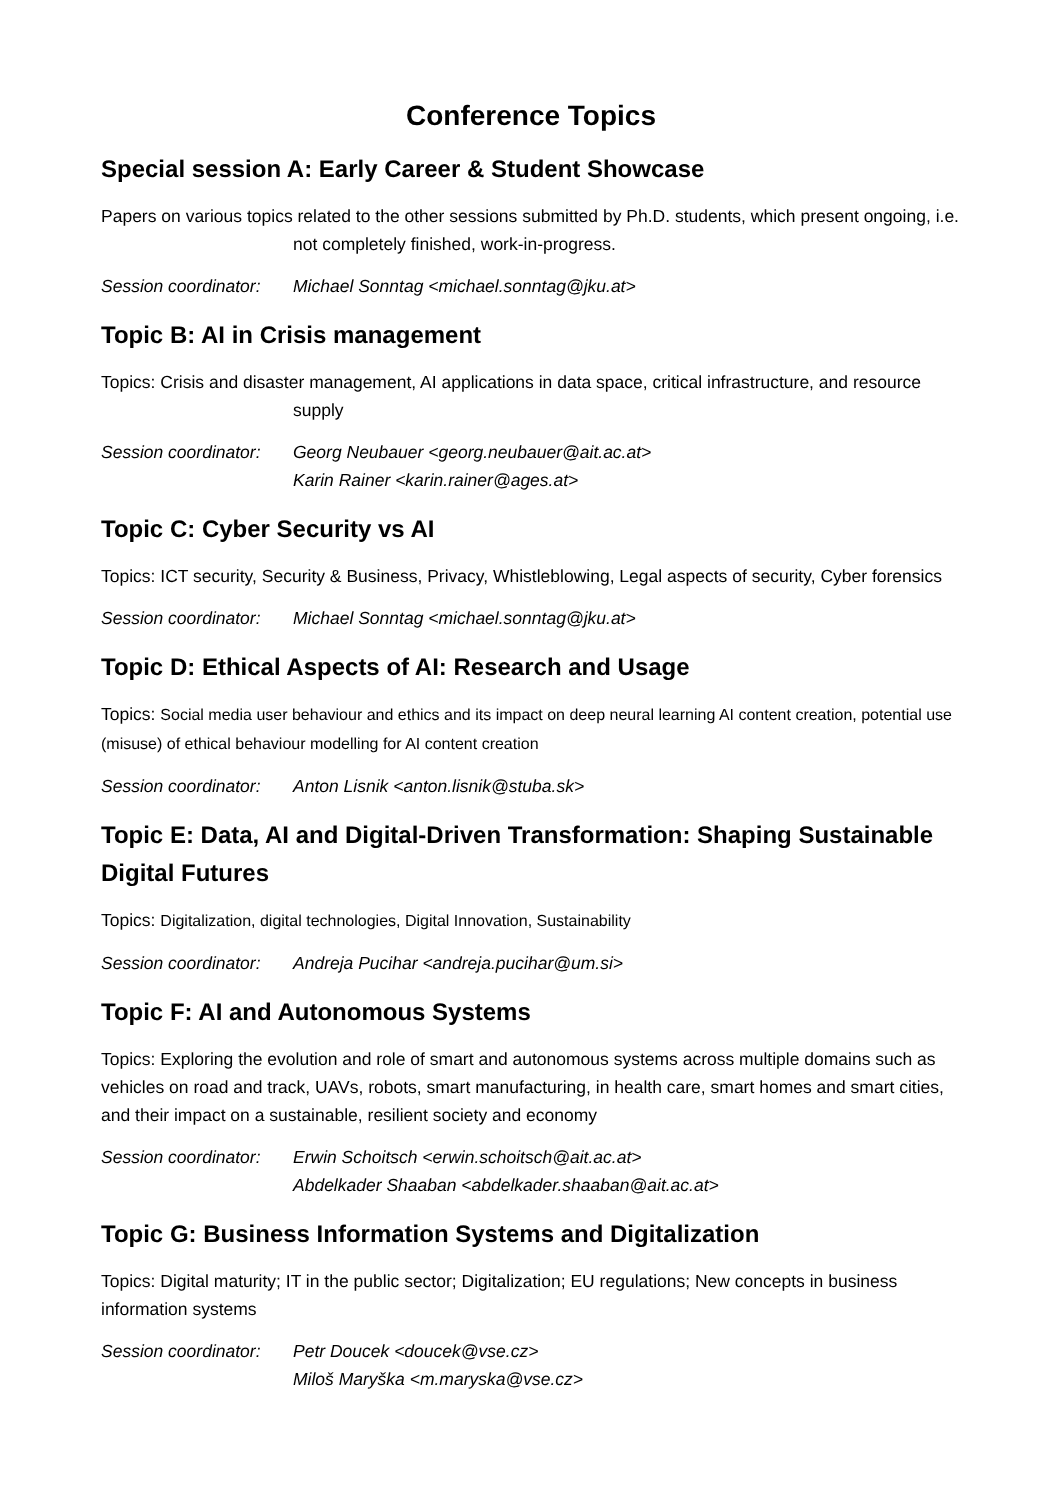Conference Topics
Special session A: Early Career & Student Showcase
Papers on various topics related to the other sessions submitted by Ph.D. students, which present ongoing, i.e. not completely finished, work-in-progress.
Session coordinator: Michael Sonntag <michael.sonntag@jku.at>
Topic B: AI in Crisis management
Topics: Crisis and disaster management, AI applications in data space, critical infrastructure, and resource supply
Session coordinator: Georg Neubauer <georg.neubauer@ait.ac.at>
Karin Rainer <karin.rainer@ages.at>
Topic C: Cyber Security vs AI
Topics: ICT security, Security & Business, Privacy, Whistleblowing, Legal aspects of security, Cyber forensics
Session coordinator: Michael Sonntag <michael.sonntag@jku.at>
Topic D: Ethical Aspects of AI: Research and Usage
Topics: Social media user behaviour and ethics and its impact on deep neural learning AI content creation, potential use (misuse) of ethical behaviour modelling for AI content creation
Session coordinator: Anton Lisnik <anton.lisnik@stuba.sk>
Topic E: Data, AI and Digital-Driven Transformation: Shaping Sustainable Digital Futures
Topics: Digitalization, digital technologies, Digital Innovation, Sustainability
Session coordinator: Andreja Pucihar <andreja.pucihar@um.si>
Topic F: AI and Autonomous Systems
Topics: Exploring the evolution and role of smart and autonomous systems across multiple domains such as vehicles on road and track, UAVs, robots, smart manufacturing, in health care, smart homes and smart cities, and their impact on a sustainable, resilient society and economy
Session coordinator: Erwin Schoitsch <erwin.schoitsch@ait.ac.at>
Abdelkader Shaaban <abdelkader.shaaban@ait.ac.at>
Topic G: Business Information Systems and Digitalization
Topics: Digital maturity; IT in the public sector; Digitalization; EU regulations; New concepts in business information systems
Session coordinator: Petr Doucek <doucek@vse.cz>
Miloš Maryška <m.maryska@vse.cz>